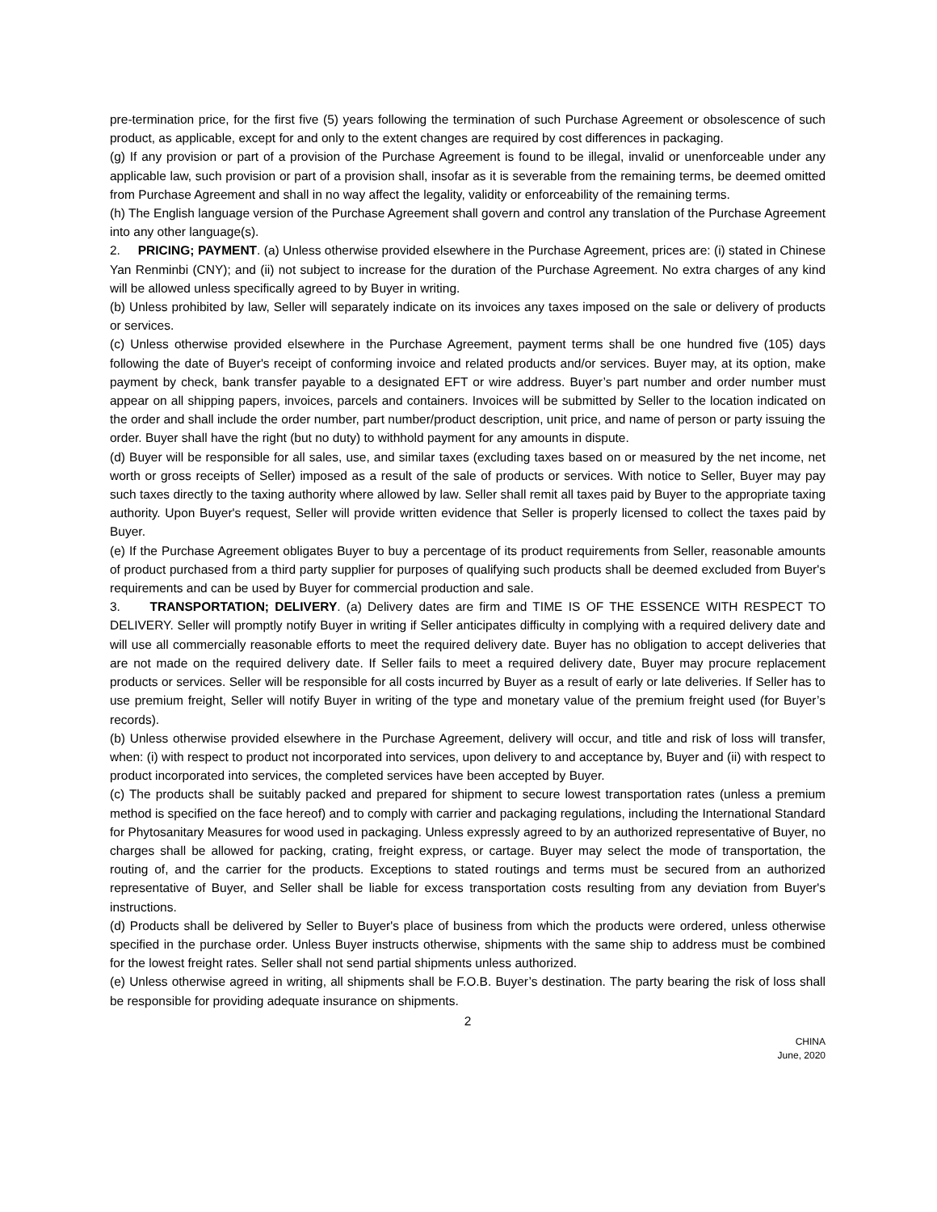pre-termination price, for the first five (5) years following the termination of such Purchase Agreement or obsolescence of such product, as applicable, except for and only to the extent changes are required by cost differences in packaging.
(g) If any provision or part of a provision of the Purchase Agreement is found to be illegal, invalid or unenforceable under any applicable law, such provision or part of a provision shall, insofar as it is severable from the remaining terms, be deemed omitted from Purchase Agreement and shall in no way affect the legality, validity or enforceability of the remaining terms.
(h) The English language version of the Purchase Agreement shall govern and control any translation of the Purchase Agreement into any other language(s).
2. PRICING; PAYMENT. (a) Unless otherwise provided elsewhere in the Purchase Agreement, prices are: (i) stated in Chinese Yan Renminbi (CNY); and (ii) not subject to increase for the duration of the Purchase Agreement. No extra charges of any kind will be allowed unless specifically agreed to by Buyer in writing.
(b) Unless prohibited by law, Seller will separately indicate on its invoices any taxes imposed on the sale or delivery of products or services.
(c) Unless otherwise provided elsewhere in the Purchase Agreement, payment terms shall be one hundred five (105) days following the date of Buyer's receipt of conforming invoice and related products and/or services. Buyer may, at its option, make payment by check, bank transfer payable to a designated EFT or wire address. Buyer’s part number and order number must appear on all shipping papers, invoices, parcels and containers. Invoices will be submitted by Seller to the location indicated on the order and shall include the order number, part number/product description, unit price, and name of person or party issuing the order. Buyer shall have the right (but no duty) to withhold payment for any amounts in dispute.
(d) Buyer will be responsible for all sales, use, and similar taxes (excluding taxes based on or measured by the net income, net worth or gross receipts of Seller) imposed as a result of the sale of products or services. With notice to Seller, Buyer may pay such taxes directly to the taxing authority where allowed by law. Seller shall remit all taxes paid by Buyer to the appropriate taxing authority. Upon Buyer's request, Seller will provide written evidence that Seller is properly licensed to collect the taxes paid by Buyer.
(e) If the Purchase Agreement obligates Buyer to buy a percentage of its product requirements from Seller, reasonable amounts of product purchased from a third party supplier for purposes of qualifying such products shall be deemed excluded from Buyer's requirements and can be used by Buyer for commercial production and sale.
3. TRANSPORTATION; DELIVERY. (a) Delivery dates are firm and TIME IS OF THE ESSENCE WITH RESPECT TO DELIVERY. Seller will promptly notify Buyer in writing if Seller anticipates difficulty in complying with a required delivery date and will use all commercially reasonable efforts to meet the required delivery date. Buyer has no obligation to accept deliveries that are not made on the required delivery date. If Seller fails to meet a required delivery date, Buyer may procure replacement products or services. Seller will be responsible for all costs incurred by Buyer as a result of early or late deliveries. If Seller has to use premium freight, Seller will notify Buyer in writing of the type and monetary value of the premium freight used (for Buyer’s records).
(b) Unless otherwise provided elsewhere in the Purchase Agreement, delivery will occur, and title and risk of loss will transfer, when: (i) with respect to product not incorporated into services, upon delivery to and acceptance by, Buyer and (ii) with respect to product incorporated into services, the completed services have been accepted by Buyer.
(c) The products shall be suitably packed and prepared for shipment to secure lowest transportation rates (unless a premium method is specified on the face hereof) and to comply with carrier and packaging regulations, including the International Standard for Phytosanitary Measures for wood used in packaging. Unless expressly agreed to by an authorized representative of Buyer, no charges shall be allowed for packing, crating, freight express, or cartage. Buyer may select the mode of transportation, the routing of, and the carrier for the products. Exceptions to stated routings and terms must be secured from an authorized representative of Buyer, and Seller shall be liable for excess transportation costs resulting from any deviation from Buyer's instructions.
(d) Products shall be delivered by Seller to Buyer's place of business from which the products were ordered, unless otherwise specified in the purchase order. Unless Buyer instructs otherwise, shipments with the same ship to address must be combined for the lowest freight rates. Seller shall not send partial shipments unless authorized.
(e) Unless otherwise agreed in writing, all shipments shall be F.O.B. Buyer’s destination. The party bearing the risk of loss shall be responsible for providing adequate insurance on shipments.
2
CHINA
June, 2020